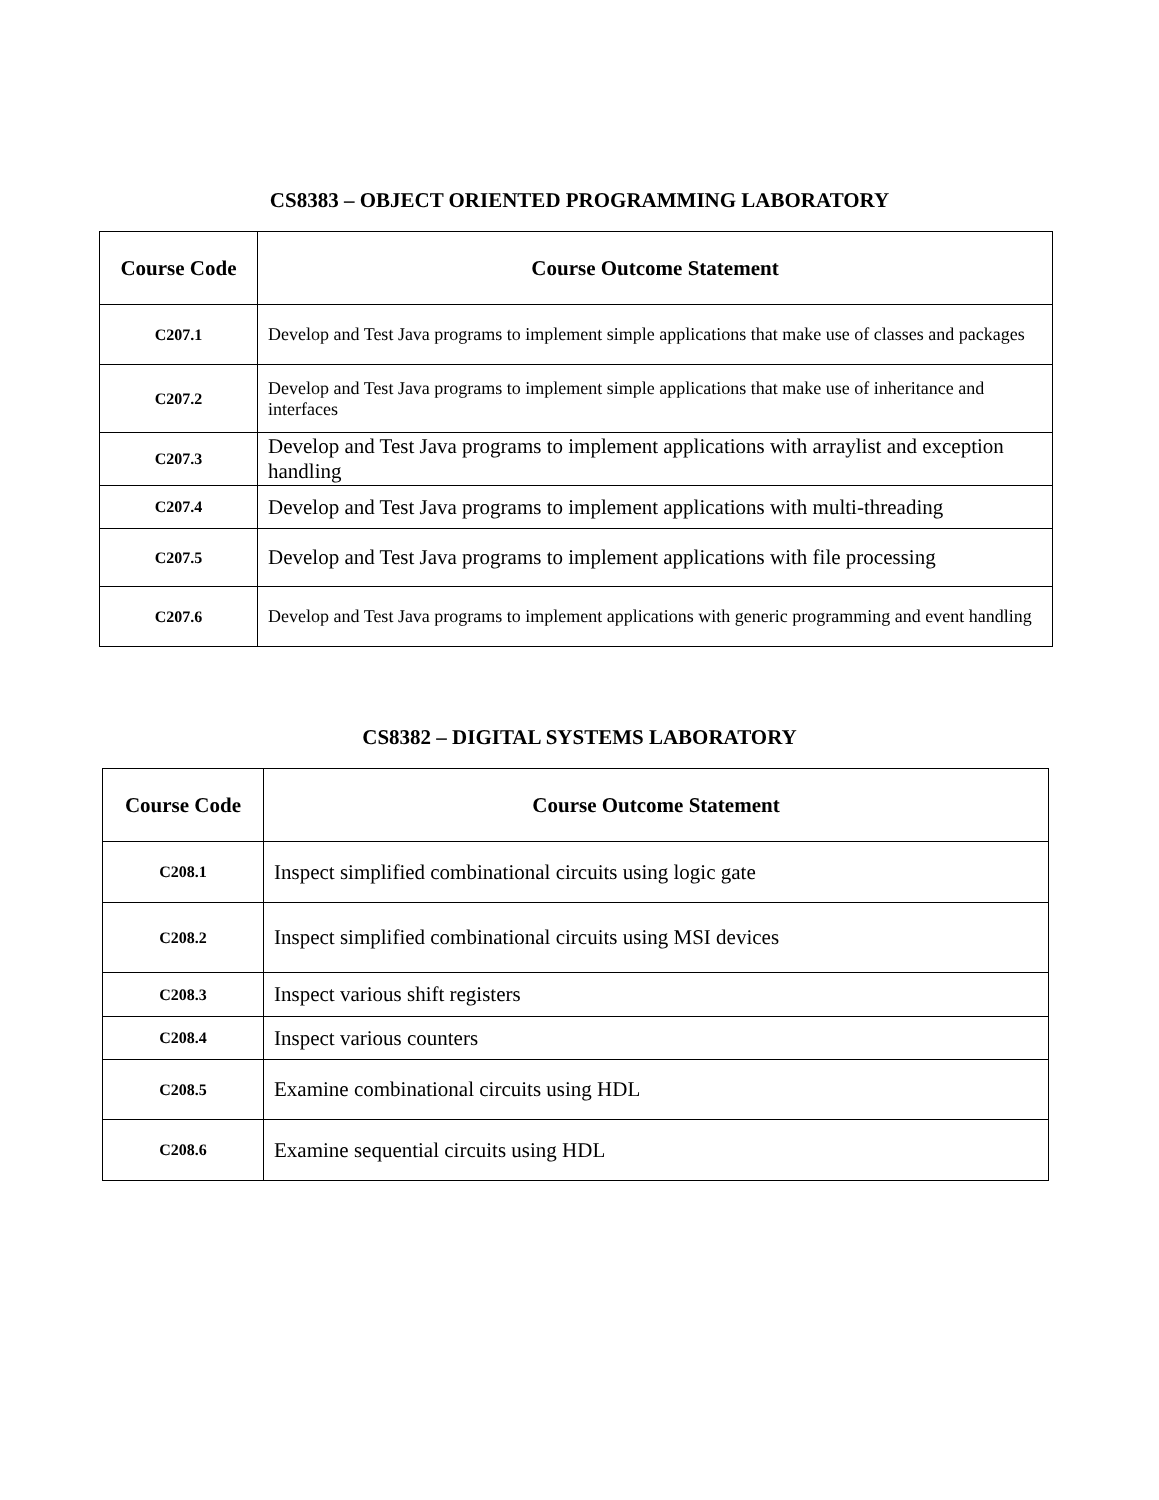CS8383 – OBJECT ORIENTED PROGRAMMING LABORATORY
| Course Code | Course Outcome Statement |
| --- | --- |
| C207.1 | Develop and Test Java programs to implement simple applications that make use of classes and packages |
| C207.2 | Develop and Test Java programs to implement simple applications that make use of inheritance and interfaces |
| C207.3 | Develop and Test Java programs to implement applications with arraylist and exception handling |
| C207.4 | Develop and Test Java programs to implement applications with multi-threading |
| C207.5 | Develop and Test Java programs to implement applications with file processing |
| C207.6 | Develop and Test Java programs to implement applications with generic programming and event handling |
CS8382 – DIGITAL SYSTEMS LABORATORY
| Course Code | Course Outcome Statement |
| --- | --- |
| C208.1 | Inspect simplified combinational circuits using logic gate |
| C208.2 | Inspect simplified combinational circuits using MSI devices |
| C208.3 | Inspect various shift registers |
| C208.4 | Inspect various counters |
| C208.5 | Examine combinational circuits using HDL |
| C208.6 | Examine sequential circuits using HDL |